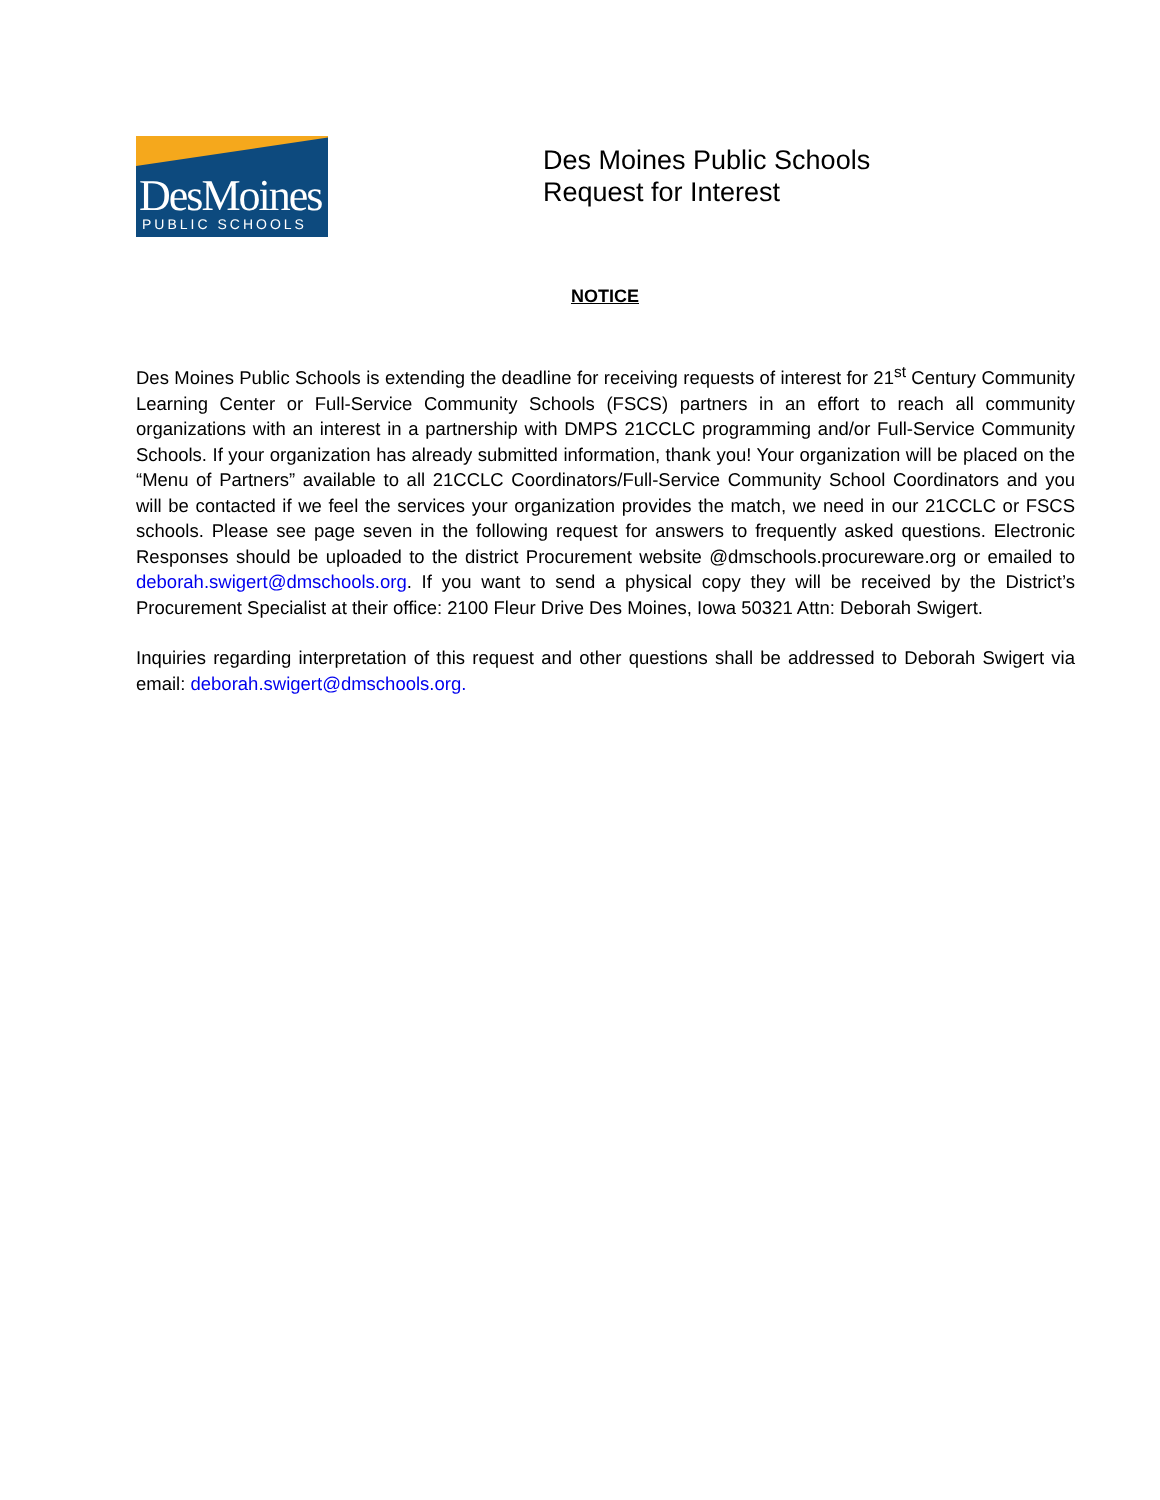DesMoines
PUBLIC SCHOOLS
Des Moines Public Schools
Request for Interest
NOTICE
Des Moines Public Schools is extending the deadline for receiving requests of interest for 21<sup>st</sup> Century Community Learning Center or Full-Service Community Schools (FSCS) partners in an effort to reach all community organizations with an interest in a partnership with DMPS 21CCLC programming and/or Full-Service Community Schools. If your organization has already submitted information, thank you! Your organization will be placed on the “Menu of Partners” available to all 21CCLC Coordinators/Full-Service Community School Coordinators and you will be contacted if we feel the services your organization provides the match, we need in our 21CCLC or FSCS schools. Please see page seven in the following request for answers to frequently asked questions. Electronic Responses should be uploaded to the district Procurement website @dmschools.procureware.org or emailed to deborah.swigert@dmschools.org. If you want to send a physical copy they will be received by the District’s Procurement Specialist at their office: 2100 Fleur Drive Des Moines, Iowa 50321 Attn: Deborah Swigert.
Inquiries regarding interpretation of this request and other questions shall be addressed to Deborah Swigert via email: deborah.swigert@dmschools.org.